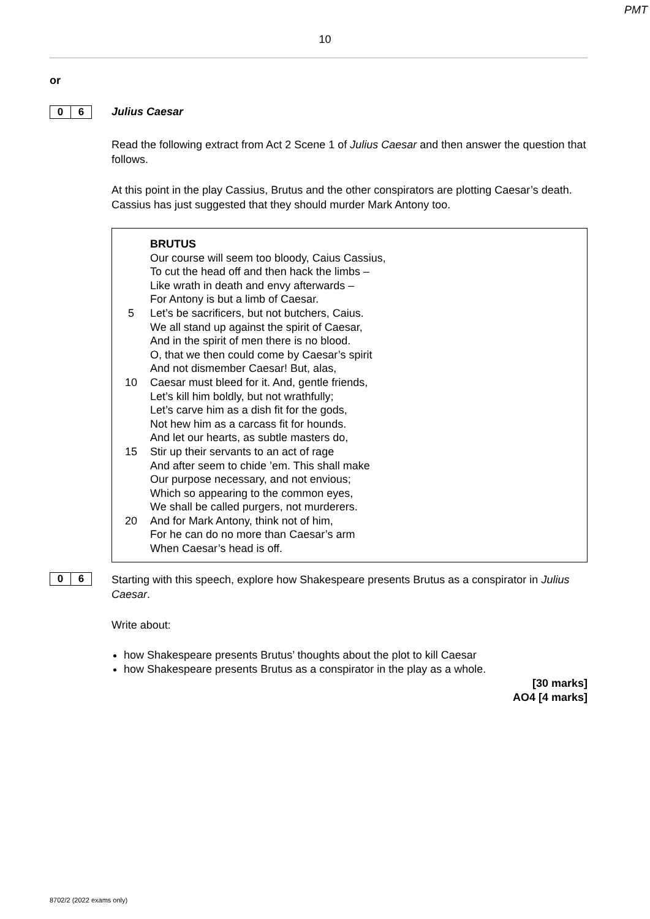PMT
10
or
0 6
Julius Caesar
Read the following extract from Act 2 Scene 1 of Julius Caesar and then answer the question that follows.
At this point in the play Cassius, Brutus and the other conspirators are plotting Caesar’s death. Cassius has just suggested that they should murder Mark Antony too.
BRUTUS
Our course will seem too bloody, Caius Cassius,
To cut the head off and then hack the limbs –
Like wrath in death and envy afterwards –
For Antony is but a limb of Caesar.
5 Let’s be sacrificers, but not butchers, Caius.
We all stand up against the spirit of Caesar,
And in the spirit of men there is no blood.
O, that we then could come by Caesar’s spirit
And not dismember Caesar! But, alas,
10 Caesar must bleed for it. And, gentle friends,
Let’s kill him boldly, but not wrathfully;
Let’s carve him as a dish fit for the gods,
Not hew him as a carcass fit for hounds.
And let our hearts, as subtle masters do,
15 Stir up their servants to an act of rage
And after seem to chide ’em. This shall make
Our purpose necessary, and not envious;
Which so appearing to the common eyes,
We shall be called purgers, not murderers.
20 And for Mark Antony, think not of him,
For he can do no more than Caesar’s arm
When Caesar’s head is off.
0 6
Starting with this speech, explore how Shakespeare presents Brutus as a conspirator in Julius Caesar.
Write about:
how Shakespeare presents Brutus’ thoughts about the plot to kill Caesar
how Shakespeare presents Brutus as a conspirator in the play as a whole.
[30 marks]
AO4 [4 marks]
8702/2 (2022 exams only)